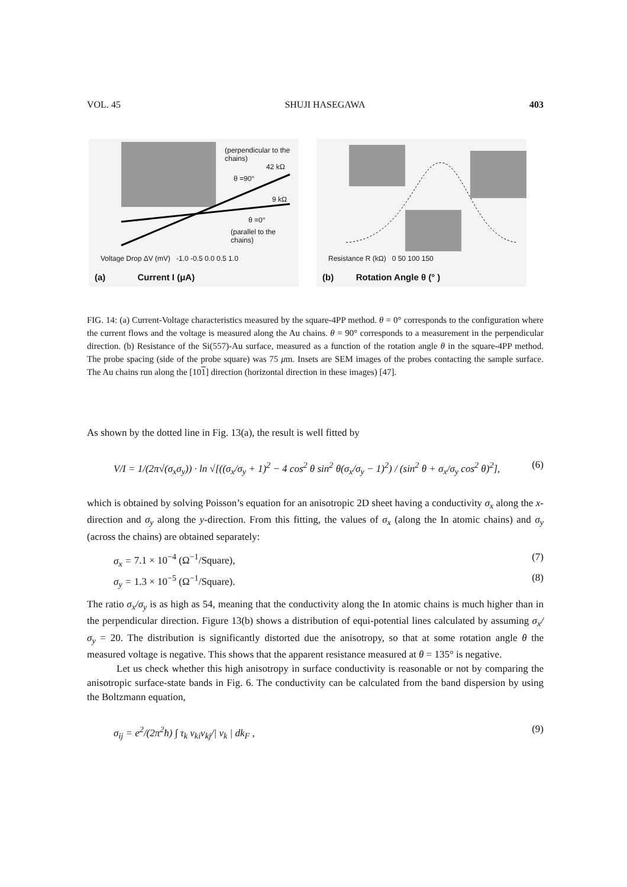VOL. 45 SHUJI HASEGAWA 403
(perpendicular to the chains)
42 kΩ
θ =90°
9 kΩ
θ =0°
(parallel to the chains)
Voltage Drop ΔV (mV) -1.0 -0.5 0.0 0.5 1.0
(a) Current I (μA)
Resistance R (kΩ) 0 50 100 150
(b) Rotation Angle θ (° )
FIG. 14: (a) Current-Voltage characteristics measured by the square-4PP method. θ = 0° corresponds to the configuration where the current flows and the voltage is measured along the Au chains. θ = 90° corresponds to a measurement in the perpendicular direction. (b) Resistance of the Si(557)-Au surface, measured as a function of the rotation angle θ in the square-4PP method. The probe spacing (side of the probe square) was 75 μm. Insets are SEM images of the probes contacting the sample surface. The Au chains run along the [101] direction (horizontal direction in these images) [47].
As shown by the dotted line in Fig. 13(a), the result is well fitted by
V/I = 1/(2π√(σ<sub>x</sub>σ<sub>y</sub>)) · ln √[((σ<sub>x</sub>/σ<sub>y</sub> + 1)<sup>2</sup> − 4 cos<sup>2</sup> θ sin<sup>2</sup> θ(σ<sub>x</sub>/σ<sub>y</sub> − 1)<sup>2</sup>) / (sin<sup>2</sup> θ + σ<sub>x</sub>/σ<sub>y</sub> cos<sup>2</sup> θ)<sup>2</sup>], (6)
which is obtained by solving Poisson’s equation for an anisotropic 2D sheet having a conductivity σ<sub>x</sub> along the x-direction and σ<sub>y</sub> along the y-direction. From this fitting, the values of σ<sub>x</sub> (along the In atomic chains) and σ<sub>y</sub> (across the chains) are obtained separately:
σ<sub>x</sub> = 7.1 × 10<sup>−4</sup> (Ω<sup>−1</sup>/Square), (7)
σ<sub>y</sub> = 1.3 × 10<sup>−5</sup> (Ω<sup>−1</sup>/Square). (8)
The ratio σ<sub>x</sub>/σ<sub>y</sub> is as high as 54, meaning that the conductivity along the In atomic chains is much higher than in the perpendicular direction. Figure 13(b) shows a distribution of equi-potential lines calculated by assuming σ<sub>x</sub>/σ<sub>y</sub> = 20. The distribution is significantly distorted due the anisotropy, so that at some rotation angle θ the measured voltage is negative. This shows that the apparent resistance measured at θ = 135° is negative.
Let us check whether this high anisotropy in surface conductivity is reasonable or not by comparing the anisotropic surface-state bands in Fig. 6. The conductivity can be calculated from the band dispersion by using the Boltzmann equation,
σ<sub>ij</sub> = e<sup>2</sup>/(2π<sup>2</sup>ħ) ∫ τ<sub>k</sub> v<sub>ki</sub>v<sub>kj</sub>/| v<sub>k</sub> | dk<sub>F</sub> , (9)